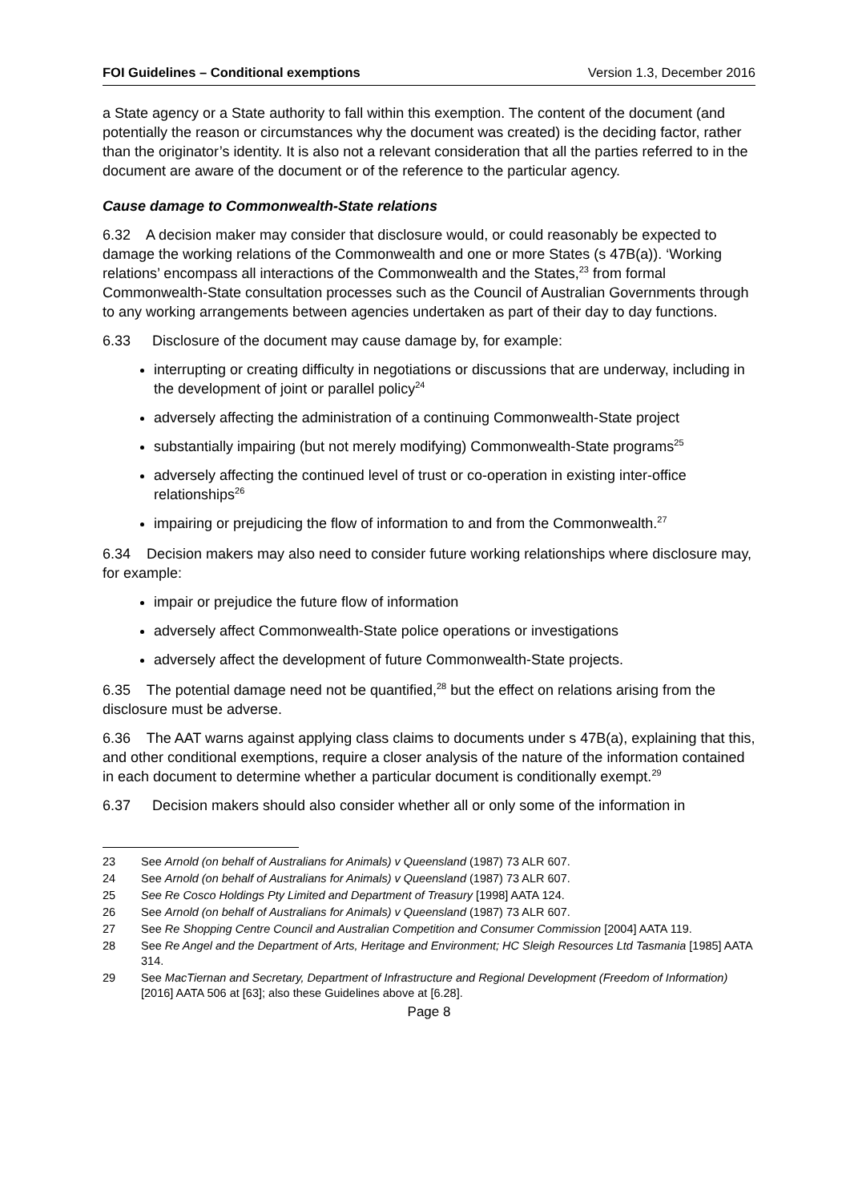FOI Guidelines – Conditional exemptions Version 1.3, December 2016
a State agency or a State authority to fall within this exemption. The content of the document (and potentially the reason or circumstances why the document was created) is the deciding factor, rather than the originator’s identity. It is also not a relevant consideration that all the parties referred to in the document are aware of the document or of the reference to the particular agency.
Cause damage to Commonwealth-State relations
6.32 A decision maker may consider that disclosure would, or could reasonably be expected to damage the working relations of the Commonwealth and one or more States (s 47B(a)). ‘Working relations’ encompass all interactions of the Commonwealth and the States,<sup>23</sup> from formal Commonwealth-State consultation processes such as the Council of Australian Governments through to any working arrangements between agencies undertaken as part of their day to day functions.
6.33 Disclosure of the document may cause damage by, for example:
interrupting or creating difficulty in negotiations or discussions that are underway, including in the development of joint or parallel policy<sup>24</sup>
adversely affecting the administration of a continuing Commonwealth-State project
substantially impairing (but not merely modifying) Commonwealth-State programs<sup>25</sup>
adversely affecting the continued level of trust or co-operation in existing inter-office relationships<sup>26</sup>
impairing or prejudicing the flow of information to and from the Commonwealth.<sup>27</sup>
6.34 Decision makers may also need to consider future working relationships where disclosure may, for example:
impair or prejudice the future flow of information
adversely affect Commonwealth-State police operations or investigations
adversely affect the development of future Commonwealth-State projects.
6.35 The potential damage need not be quantified,<sup>28</sup> but the effect on relations arising from the disclosure must be adverse.
6.36 The AAT warns against applying class claims to documents under s 47B(a), explaining that this, and other conditional exemptions, require a closer analysis of the nature of the information contained in each document to determine whether a particular document is conditionally exempt.<sup>29</sup>
6.37 Decision makers should also consider whether all or only some of the information in
23 See Arnold (on behalf of Australians for Animals) v Queensland (1987) 73 ALR 607.
24 See Arnold (on behalf of Australians for Animals) v Queensland (1987) 73 ALR 607.
25 See Re Cosco Holdings Pty Limited and Department of Treasury [1998] AATA 124.
26 See Arnold (on behalf of Australians for Animals) v Queensland (1987) 73 ALR 607.
27 See Re Shopping Centre Council and Australian Competition and Consumer Commission [2004] AATA 119.
28 See Re Angel and the Department of Arts, Heritage and Environment; HC Sleigh Resources Ltd Tasmania [1985] AATA 314.
29 See MacTiernan and Secretary, Department of Infrastructure and Regional Development (Freedom of Information) [2016] AATA 506 at [63]; also these Guidelines above at [6.28].
Page 8